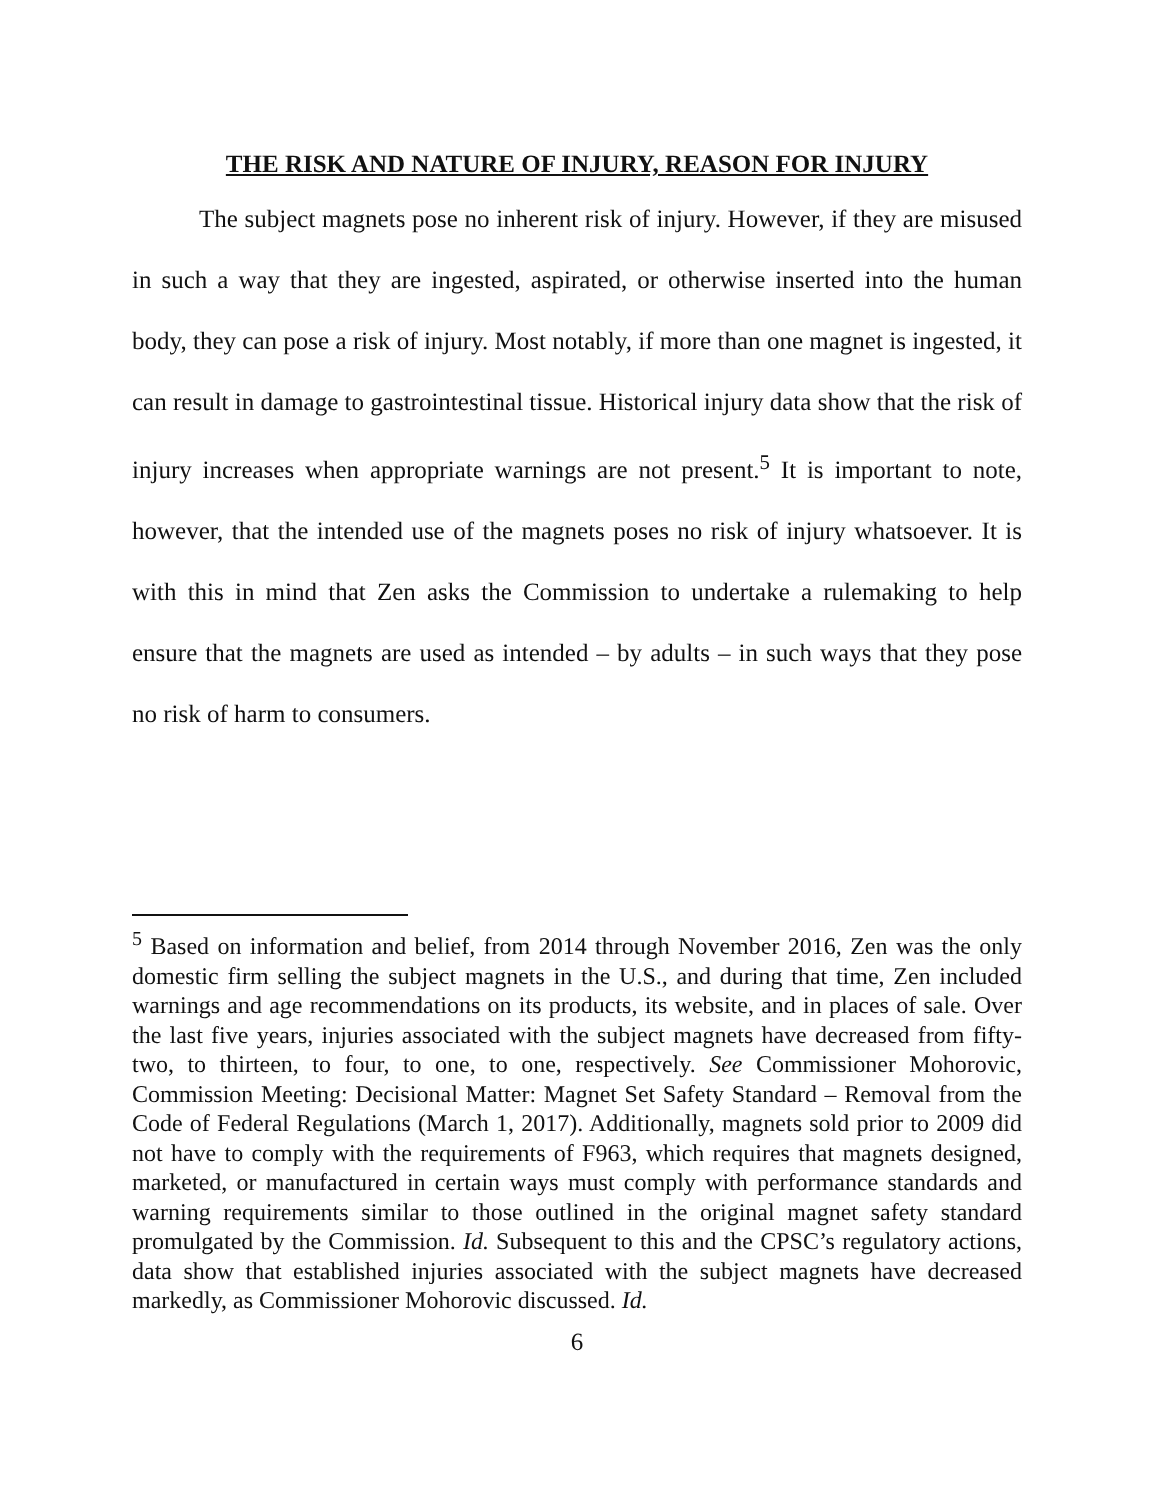THE RISK AND NATURE OF INJURY, REASON FOR INJURY
The subject magnets pose no inherent risk of injury. However, if they are misused in such a way that they are ingested, aspirated, or otherwise inserted into the human body, they can pose a risk of injury. Most notably, if more than one magnet is ingested, it can result in damage to gastrointestinal tissue. Historical injury data show that the risk of injury increases when appropriate warnings are not present.<sup>5</sup> It is important to note, however, that the intended use of the magnets poses no risk of injury whatsoever. It is with this in mind that Zen asks the Commission to undertake a rulemaking to help ensure that the magnets are used as intended – by adults – in such ways that they pose no risk of harm to consumers.
<sup>5</sup> Based on information and belief, from 2014 through November 2016, Zen was the only domestic firm selling the subject magnets in the U.S., and during that time, Zen included warnings and age recommendations on its products, its website, and in places of sale. Over the last five years, injuries associated with the subject magnets have decreased from fifty-two, to thirteen, to four, to one, to one, respectively. See Commissioner Mohorovic, Commission Meeting: Decisional Matter: Magnet Set Safety Standard – Removal from the Code of Federal Regulations (March 1, 2017). Additionally, magnets sold prior to 2009 did not have to comply with the requirements of F963, which requires that magnets designed, marketed, or manufactured in certain ways must comply with performance standards and warning requirements similar to those outlined in the original magnet safety standard promulgated by the Commission. Id. Subsequent to this and the CPSC’s regulatory actions, data show that established injuries associated with the subject magnets have decreased markedly, as Commissioner Mohorovic discussed. Id.
6